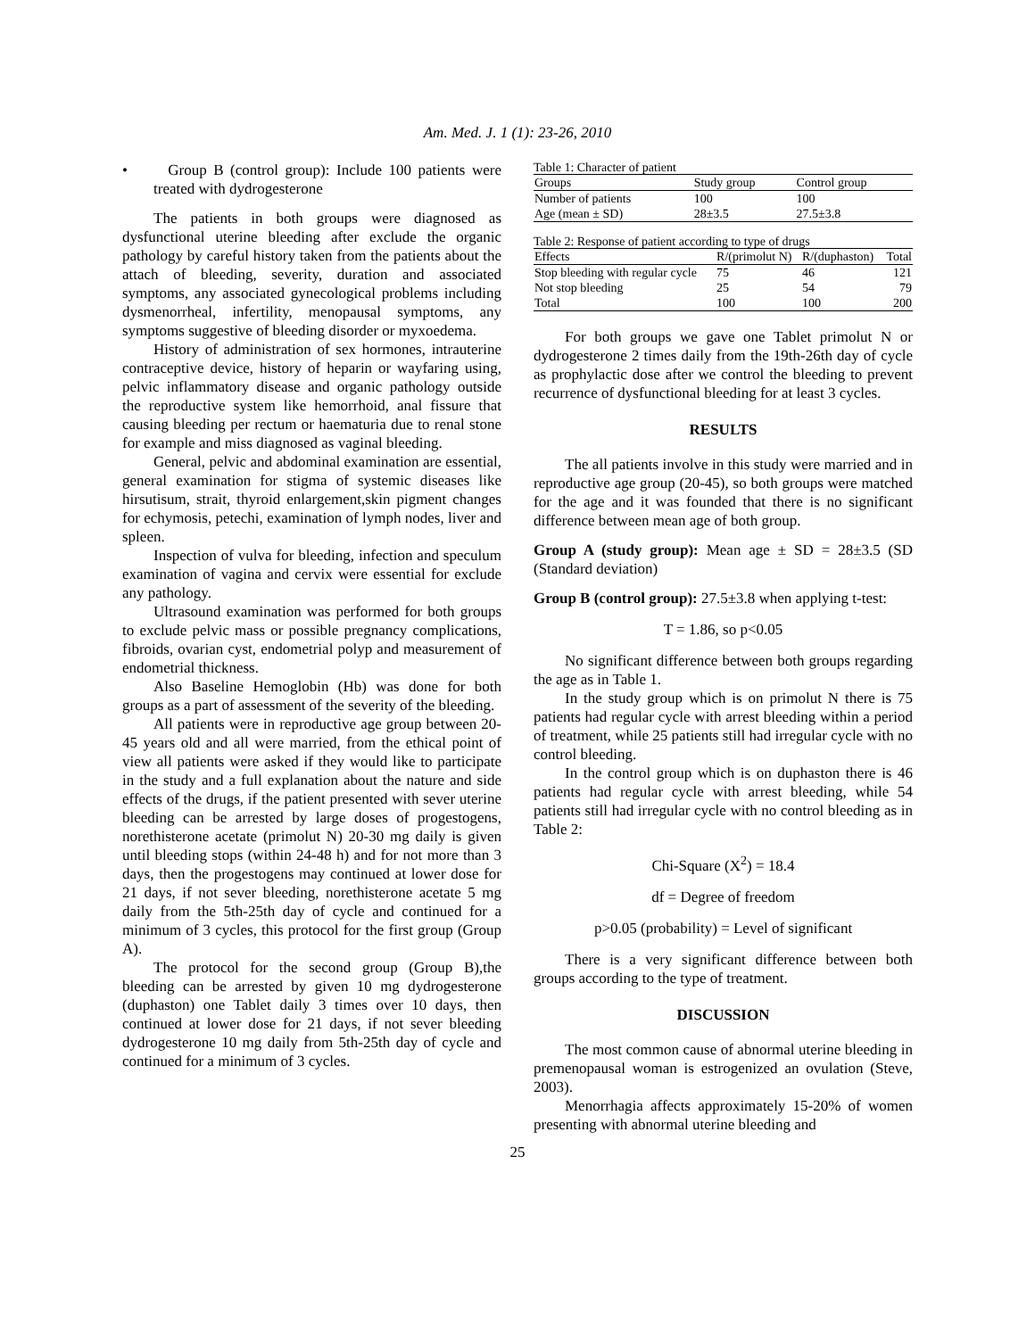Am. Med. J. 1 (1): 23-26, 2010
• Group B (control group): Include 100 patients were treated with dydrogesterone
The patients in both groups were diagnosed as dysfunctional uterine bleeding after exclude the organic pathology by careful history taken from the patients about the attach of bleeding, severity, duration and associated symptoms, any associated gynecological problems including dysmenorrheal, infertility, menopausal symptoms, any symptoms suggestive of bleeding disorder or myxoedema.
History of administration of sex hormones, intrauterine contraceptive device, history of heparin or wayfaring using, pelvic inflammatory disease and organic pathology outside the reproductive system like hemorrhoid, anal fissure that causing bleeding per rectum or haematuria due to renal stone for example and miss diagnosed as vaginal bleeding.
General, pelvic and abdominal examination are essential, general examination for stigma of systemic diseases like hirsutisum, strait, thyroid enlargement,skin pigment changes for echymosis, petechi, examination of lymph nodes, liver and spleen.
Inspection of vulva for bleeding, infection and speculum examination of vagina and cervix were essential for exclude any pathology.
Ultrasound examination was performed for both groups to exclude pelvic mass or possible pregnancy complications, fibroids, ovarian cyst, endometrial polyp and measurement of endometrial thickness.
Also Baseline Hemoglobin (Hb) was done for both groups as a part of assessment of the severity of the bleeding.
All patients were in reproductive age group between 20-45 years old and all were married, from the ethical point of view all patients were asked if they would like to participate in the study and a full explanation about the nature and side effects of the drugs, if the patient presented with sever uterine bleeding can be arrested by large doses of progestogens, norethisterone acetate (primolut N) 20-30 mg daily is given until bleeding stops (within 24-48 h) and for not more than 3 days, then the progestogens may continued at lower dose for 21 days, if not sever bleeding, norethisterone acetate 5 mg daily from the 5th-25th day of cycle and continued for a minimum of 3 cycles, this protocol for the first group (Group A).
The protocol for the second group (Group B),the bleeding can be arrested by given 10 mg dydrogesterone (duphaston) one Tablet daily 3 times over 10 days, then continued at lower dose for 21 days, if not sever bleeding dydrogesterone 10 mg daily from 5th-25th day of cycle and continued for a minimum of 3 cycles.
Table 1: Character of patient
| Groups | Study group | Control group |
| --- | --- | --- |
| Number of patients | 100 | 100 |
| Age (mean ± SD) | 28±3.5 | 27.5±3.8 |
Table 2: Response of patient according to type of drugs
| Effects | R/(primolut N) | R/(duphaston) | Total |
| --- | --- | --- | --- |
| Stop bleeding with regular cycle | 75 | 46 | 121 |
| Not stop bleeding | 25 | 54 | 79 |
| Total | 100 | 100 | 200 |
For both groups we gave one Tablet primolut N or dydrogesterone 2 times daily from the 19th-26th day of cycle as prophylactic dose after we control the bleeding to prevent recurrence of dysfunctional bleeding for at least 3 cycles.
RESULTS
The all patients involve in this study were married and in reproductive age group (20-45), so both groups were matched for the age and it was founded that there is no significant difference between mean age of both group.
Group A (study group): Mean age ± SD = 28±3.5 (SD (Standard deviation)
Group B (control group): 27.5±3.8 when applying t-test:
T = 1.86, so p<0.05
No significant difference between both groups regarding the age as in Table 1.
In the study group which is on primolut N there is 75 patients had regular cycle with arrest bleeding within a period of treatment, while 25 patients still had irregular cycle with no control bleeding.
In the control group which is on duphaston there is 46 patients had regular cycle with arrest bleeding, while 54 patients still had irregular cycle with no control bleeding as in Table 2:
Chi-Square (X<sup>2</sup>) = 18.4
df = Degree of freedom
p>0.05 (probability) = Level of significant
There is a very significant difference between both groups according to the type of treatment.
DISCUSSION
The most common cause of abnormal uterine bleeding in premenopausal woman is estrogenized an ovulation (Steve, 2003).
Menorrhagia affects approximately 15-20% of women presenting with abnormal uterine bleeding and
25